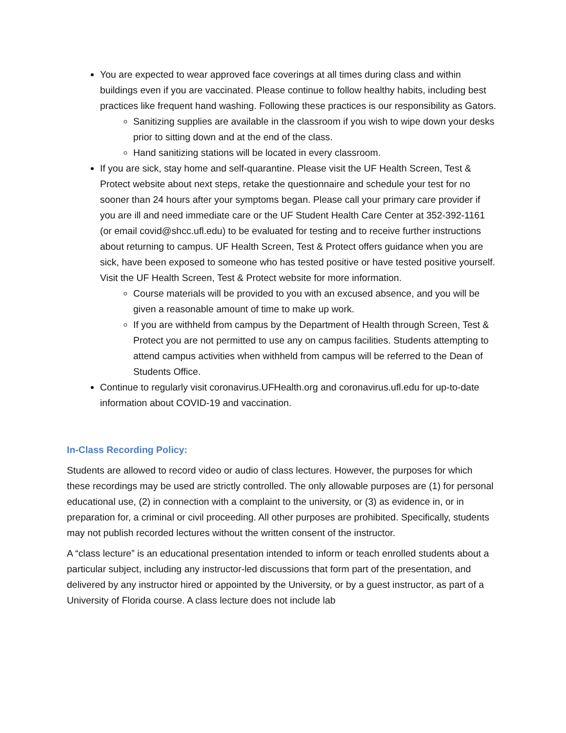You are expected to wear approved face coverings at all times during class and within buildings even if you are vaccinated. Please continue to follow healthy habits, including best practices like frequent hand washing. Following these practices is our responsibility as Gators.
Sanitizing supplies are available in the classroom if you wish to wipe down your desks prior to sitting down and at the end of the class.
Hand sanitizing stations will be located in every classroom.
If you are sick, stay home and self-quarantine. Please visit the UF Health Screen, Test & Protect website about next steps, retake the questionnaire and schedule your test for no sooner than 24 hours after your symptoms began. Please call your primary care provider if you are ill and need immediate care or the UF Student Health Care Center at 352-392-1161 (or email covid@shcc.ufl.edu) to be evaluated for testing and to receive further instructions about returning to campus. UF Health Screen, Test & Protect offers guidance when you are sick, have been exposed to someone who has tested positive or have tested positive yourself. Visit the UF Health Screen, Test & Protect website for more information.
Course materials will be provided to you with an excused absence, and you will be given a reasonable amount of time to make up work.
If you are withheld from campus by the Department of Health through Screen, Test & Protect you are not permitted to use any on campus facilities. Students attempting to attend campus activities when withheld from campus will be referred to the Dean of Students Office.
Continue to regularly visit coronavirus.UFHealth.org and coronavirus.ufl.edu for up-to-date information about COVID-19 and vaccination.
In-Class Recording Policy:
Students are allowed to record video or audio of class lectures. However, the purposes for which these recordings may be used are strictly controlled. The only allowable purposes are (1) for personal educational use, (2) in connection with a complaint to the university, or (3) as evidence in, or in preparation for, a criminal or civil proceeding. All other purposes are prohibited. Specifically, students may not publish recorded lectures without the written consent of the instructor.
A “class lecture” is an educational presentation intended to inform or teach enrolled students about a particular subject, including any instructor-led discussions that form part of the presentation, and delivered by any instructor hired or appointed by the University, or by a guest instructor, as part of a University of Florida course. A class lecture does not include lab